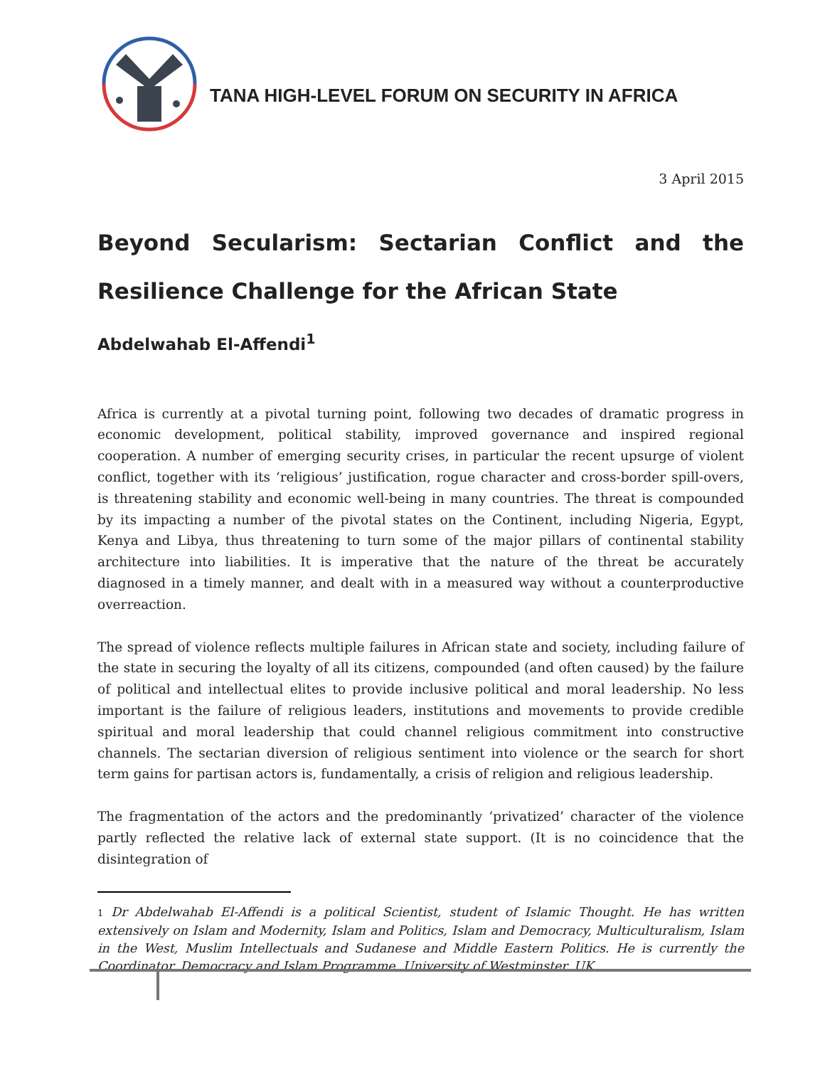TANA HIGH-LEVEL FORUM ON SECURITY IN AFRICA
3 April 2015
Beyond Secularism: Sectarian Conflict and the Resilience Challenge for the African State
Abdelwahab El-Affendi<sup>1</sup>
Africa is currently at a pivotal turning point, following two decades of dramatic progress in economic development, political stability, improved governance and inspired regional cooperation. A number of emerging security crises, in particular the recent upsurge of violent conflict, together with its ‘religious’ justification, rogue character and cross-border spill-overs, is threatening stability and economic well-being in many countries. The threat is compounded by its impacting a number of the pivotal states on the Continent, including Nigeria, Egypt, Kenya and Libya, thus threatening to turn some of the major pillars of continental stability architecture into liabilities. It is imperative that the nature of the threat be accurately diagnosed in a timely manner, and dealt with in a measured way without a counterproductive overreaction.
The spread of violence reflects multiple failures in African state and society, including failure of the state in securing the loyalty of all its citizens, compounded (and often caused) by the failure of political and intellectual elites to provide inclusive political and moral leadership. No less important is the failure of religious leaders, institutions and movements to provide credible spiritual and moral leadership that could channel religious commitment into constructive channels. The sectarian diversion of religious sentiment into violence or the search for short term gains for partisan actors is, fundamentally, a crisis of religion and religious leadership.
The fragmentation of the actors and the predominantly ‘privatized’ character of the violence partly reflected the relative lack of external state support. (It is no coincidence that the disintegration of
1 Dr Abdelwahab El-Affendi is a political Scientist, student of Islamic Thought. He has written extensively on Islam and Modernity, Islam and Politics, Islam and Democracy, Multiculturalism, Islam in the West, Muslim Intellectuals and Sudanese and Middle Eastern Politics. He is currently the Coordinator, Democracy and Islam Programme, University of Westminster, UK.